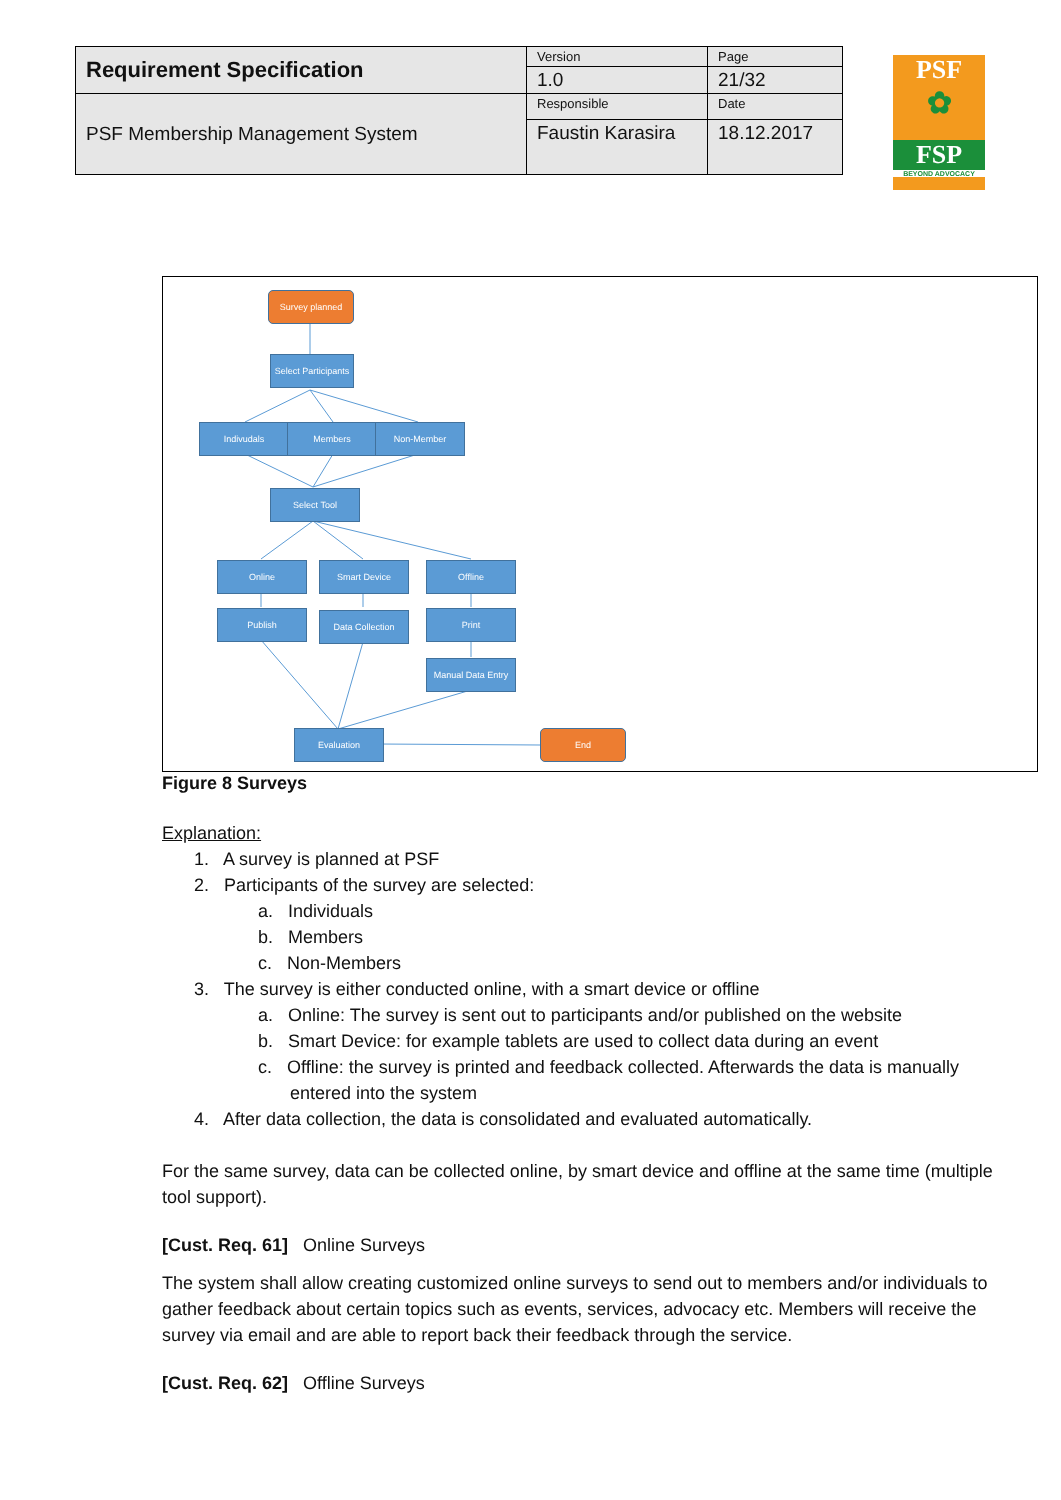| Requirement Specification | Version | Page |
| | 1.0 | 21/32 |
| PSF Membership Management System | Responsible | Date |
| | Faustin Karasira | 18.12.2017 |
PSF
✿
FSP
BEYOND ADVOCACY
Survey planned
Select Participants
Indivudals Members Non-Member
Select Tool
Online Smart Device Offline
Publish Data Collection Print
Manual Data Entry
Evaluation End
Figure 8 Surveys
Explanation:
1. A survey is planned at PSF
2. Participants of the survey are selected:
a. Individuals
b. Members
c. Non-Members
3. The survey is either conducted online, with a smart device or offline
a. Online: The survey is sent out to participants and/or published on the website
b. Smart Device: for example tablets are used to collect data during an event
c. Offline: the survey is printed and feedback collected. Afterwards the data is manually entered into the system
4. After data collection, the data is consolidated and evaluated automatically.
For the same survey, data can be collected online, by smart device and offline at the same time (multiple tool support).
[Cust. Req. 61] Online Surveys
The system shall allow creating customized online surveys to send out to members and/or individuals to gather feedback about certain topics such as events, services, advocacy etc. Members will receive the survey via email and are able to report back their feedback through the service.
[Cust. Req. 62] Offline Surveys